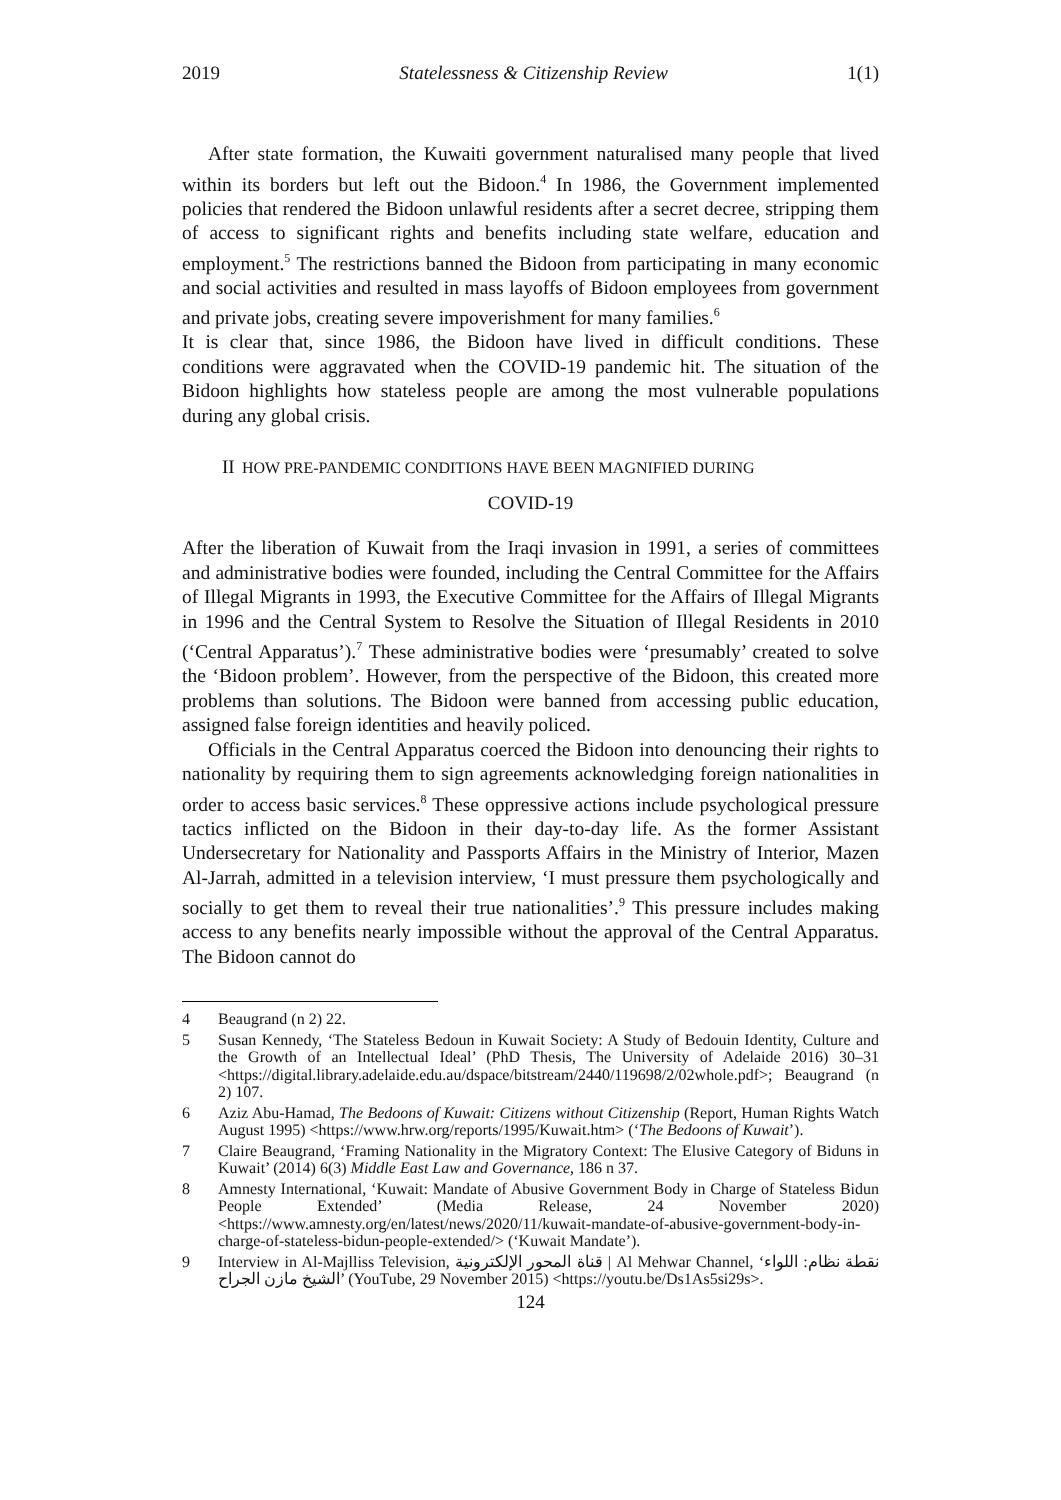2019 Statelessness & Citizenship Review 1(1)
After state formation, the Kuwaiti government naturalised many people that lived within its borders but left out the Bidoon.<sup>4</sup> In 1986, the Government implemented policies that rendered the Bidoon unlawful residents after a secret decree, stripping them of access to significant rights and benefits including state welfare, education and employment.<sup>5</sup> The restrictions banned the Bidoon from participating in many economic and social activities and resulted in mass layoffs of Bidoon employees from government and private jobs, creating severe impoverishment for many families.<sup>6</sup>
It is clear that, since 1986, the Bidoon have lived in difficult conditions. These conditions were aggravated when the COVID-19 pandemic hit. The situation of the Bidoon highlights how stateless people are among the most vulnerable populations during any global crisis.
II HOW PRE-PANDEMIC CONDITIONS HAVE BEEN MAGNIFIED DURING
COVID-19
After the liberation of Kuwait from the Iraqi invasion in 1991, a series of committees and administrative bodies were founded, including the Central Committee for the Affairs of Illegal Migrants in 1993, the Executive Committee for the Affairs of Illegal Migrants in 1996 and the Central System to Resolve the Situation of Illegal Residents in 2010 (‘Central Apparatus’).<sup>7</sup> These administrative bodies were ‘presumably’ created to solve the ‘Bidoon problem’. However, from the perspective of the Bidoon, this created more problems than solutions. The Bidoon were banned from accessing public education, assigned false foreign identities and heavily policed.
Officials in the Central Apparatus coerced the Bidoon into denouncing their rights to nationality by requiring them to sign agreements acknowledging foreign nationalities in order to access basic services.<sup>8</sup> These oppressive actions include psychological pressure tactics inflicted on the Bidoon in their day-to-day life. As the former Assistant Undersecretary for Nationality and Passports Affairs in the Ministry of Interior, Mazen Al-Jarrah, admitted in a television interview, ‘I must pressure them psychologically and socially to get them to reveal their true nationalities’.<sup>9</sup> This pressure includes making access to any benefits nearly impossible without the approval of the Central Apparatus. The Bidoon cannot do
4 Beaugrand (n 2) 22.
5 Susan Kennedy, ‘The Stateless Bedoun in Kuwait Society: A Study of Bedouin Identity, Culture and the Growth of an Intellectual Ideal’ (PhD Thesis, The University of Adelaide 2016) 30–31 <https://digital.library.adelaide.edu.au/dspace/bitstream/2440/119698/2/02whole.pdf>; Beaugrand (n 2) 107.
6 Aziz Abu-Hamad, The Bedoons of Kuwait: Citizens without Citizenship (Report, Human Rights Watch August 1995) <https://www.hrw.org/reports/1995/Kuwait.htm> (‘The Bedoons of Kuwait’).
7 Claire Beaugrand, ‘Framing Nationality in the Migratory Context: The Elusive Category of Biduns in Kuwait’ (2014) 6(3) Middle East Law and Governance, 186 n 37.
8 Amnesty International, ‘Kuwait: Mandate of Abusive Government Body in Charge of Stateless Bidun People Extended’ (Media Release, 24 November 2020) <https://www.amnesty.org/en/latest/news/2020/11/kuwait-mandate-of-abusive-government-body-in-charge-of-stateless-bidun-people-extended/> (‘Kuwait Mandate’).
9 Interview in Al-Majlliss Television, قناة المحور الإلكترونية | Al Mehwar Channel, ‘نقطة نظام: اللواء الشيخ مازن الجراح’ (YouTube, 29 November 2015) <https://youtu.be/Ds1As5si29s>.
124